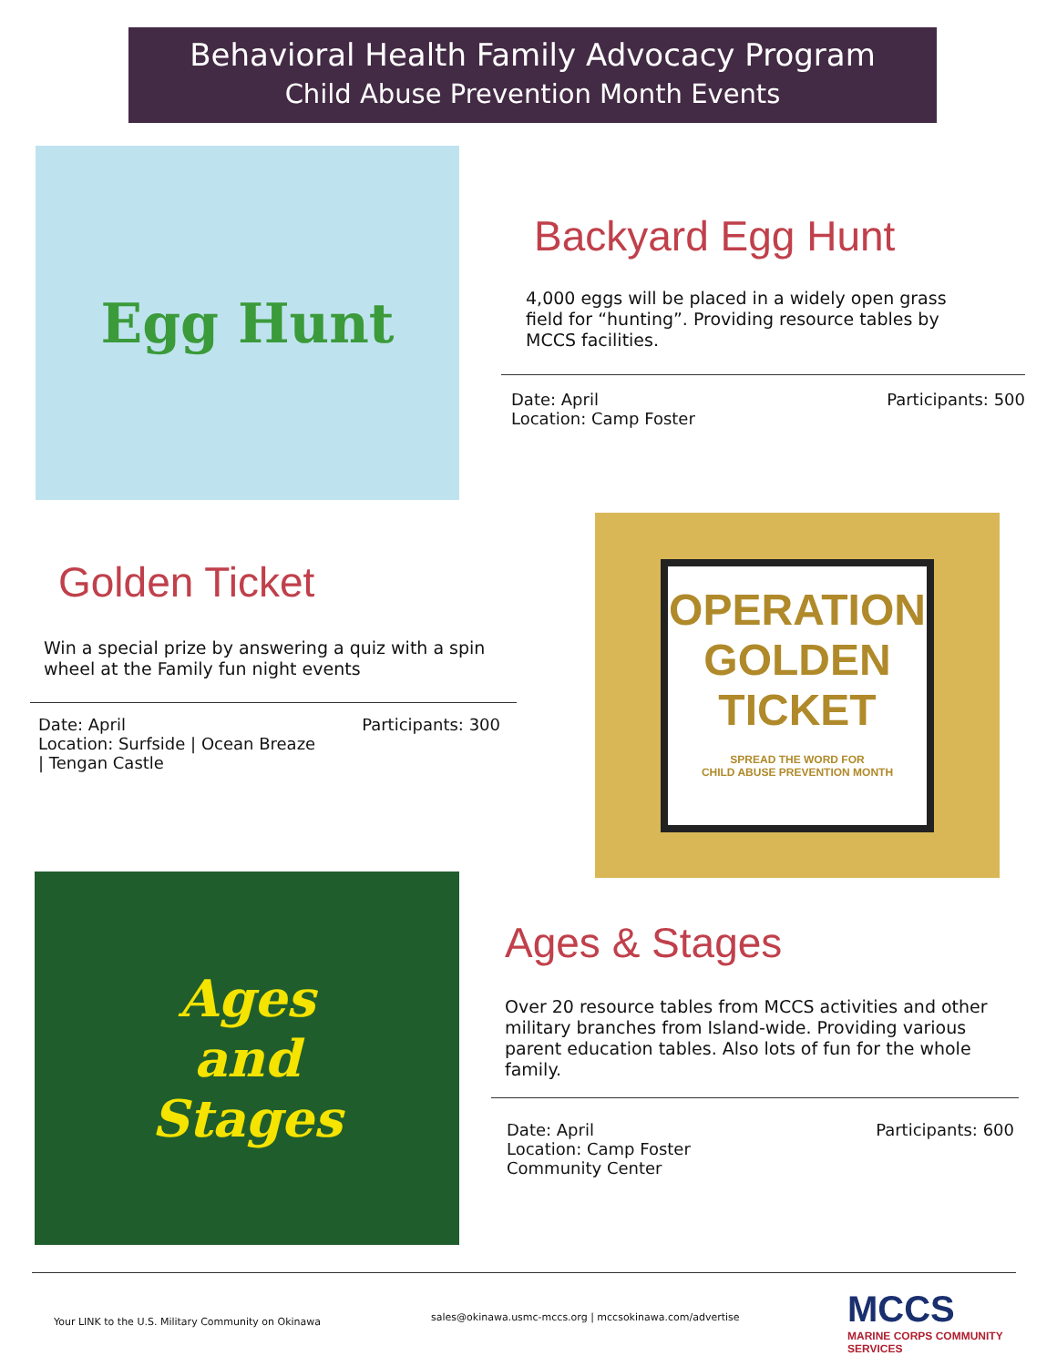Behavioral Health Family Advocacy Program
Child Abuse Prevention Month Events
Egg Hunt
Backyard Egg Hunt
4,000 eggs will be placed in a widely open grass field for “hunting”. Providing resource tables by MCCS facilities.
Date: April
Location: Camp Foster
Participants: 500
Golden Ticket
Win a special prize by answering a quiz with a spin wheel at the Family fun night events
Date: April
Location: Surfside | Ocean Breaze
| Tengan Castle
Participants: 300
OPERATION
GOLDEN
TICKET
SPREAD THE WORD FOR
CHILD ABUSE PREVENTION MONTH
Ages
and
Stages
Ages & Stages
Over 20 resource tables from MCCS activities and other military branches from Island-wide. Providing various parent education tables. Also lots of fun for the whole family.
Date: April
Location: Camp Foster
Community Center
Participants: 600
Your LINK to the U.S. Military Community on Okinawa
sales@okinawa.usmc-mccs.org | mccsokinawa.com/advertise
MCCS
MARINE CORPS COMMUNITY SERVICES